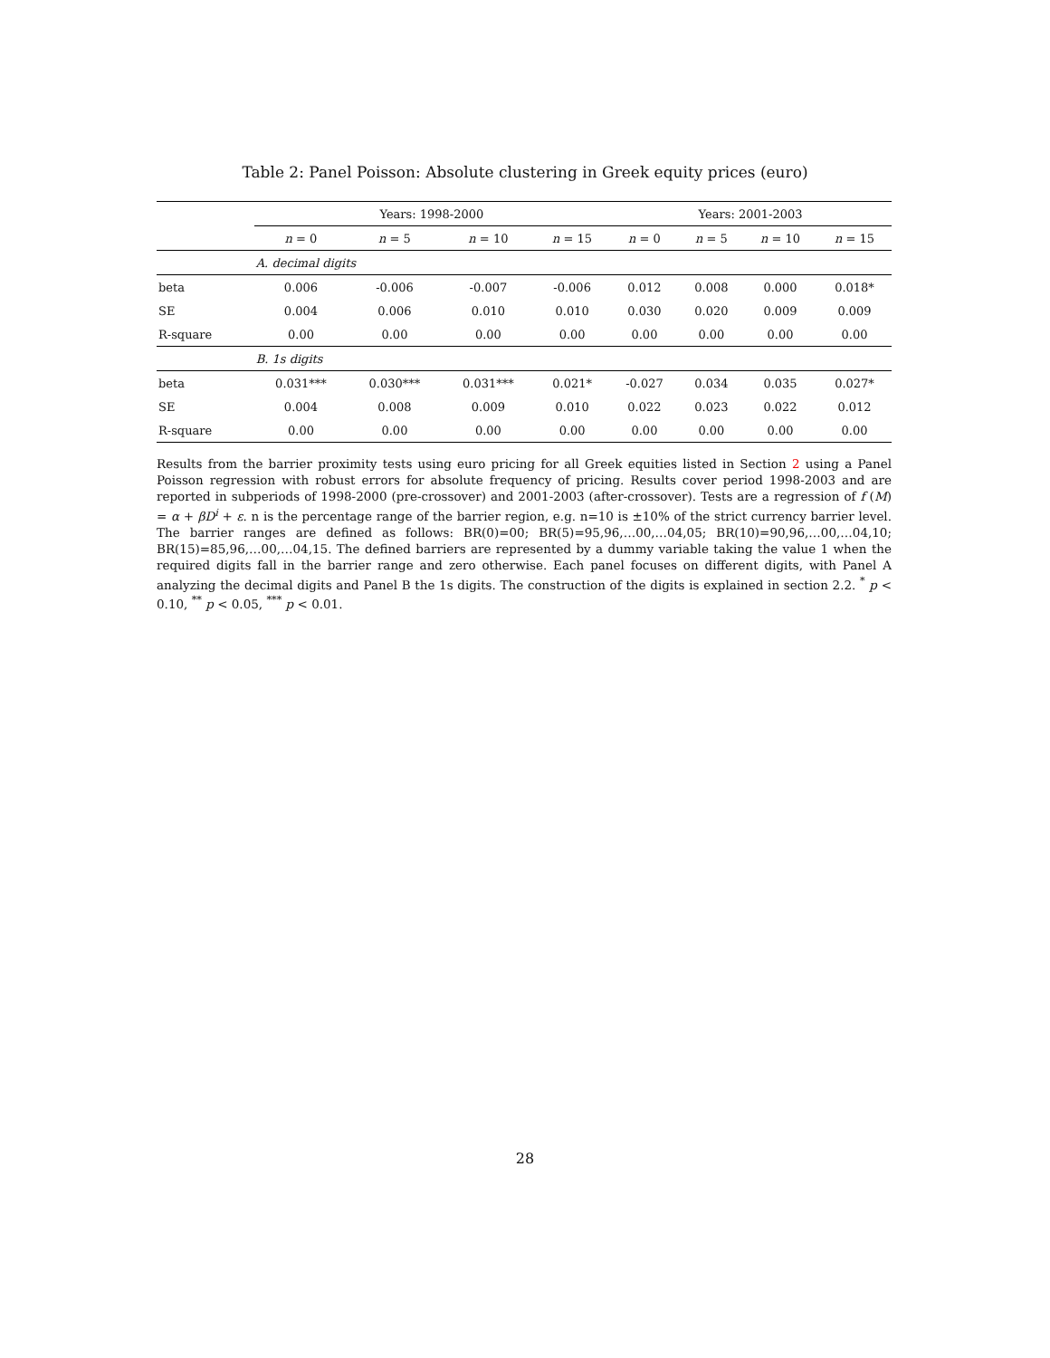Table 2: Panel Poisson: Absolute clustering in Greek equity prices (euro)
| | Years: 1998-2000 | | | | Years: 2001-2003 | | | |
| --- | --- | --- | --- | --- | --- | --- | --- | --- |
| | n = 0 | n = 5 | n = 10 | n = 15 | n = 0 | n = 5 | n = 10 | n = 15 |
| | A. decimal digits | | | | | | | |
| beta | 0.006 | -0.006 | -0.007 | -0.006 | 0.012 | 0.008 | 0.000 | 0.018* |
| SE | 0.004 | 0.006 | 0.010 | 0.010 | 0.030 | 0.020 | 0.009 | 0.009 |
| R-square | 0.00 | 0.00 | 0.00 | 0.00 | 0.00 | 0.00 | 0.00 | 0.00 |
| | B. 1s digits | | | | | | | |
| beta | 0.031*** | 0.030*** | 0.031*** | 0.021* | -0.027 | 0.034 | 0.035 | 0.027* |
| SE | 0.004 | 0.008 | 0.009 | 0.010 | 0.022 | 0.023 | 0.022 | 0.012 |
| R-square | 0.00 | 0.00 | 0.00 | 0.00 | 0.00 | 0.00 | 0.00 | 0.00 |
Results from the barrier proximity tests using euro pricing for all Greek equities listed in Section 2 using a Panel Poisson regression with robust errors for absolute frequency of pricing. Results cover period 1998-2003 and are reported in subperiods of 1998-2000 (pre-crossover) and 2001-2003 (after-crossover). Tests are a regression of f (M) = α + βD<sup>i</sup> + ε. n is the percentage range of the barrier region, e.g. n=10 is ±10% of the strict currency barrier level. The barrier ranges are defined as follows: BR(0)=00; BR(5)=95,96,…00,…04,05; BR(10)=90,96,…00,…04,10; BR(15)=85,96,…00,…04,15. The defined barriers are represented by a dummy variable taking the value 1 when the required digits fall in the barrier range and zero otherwise. Each panel focuses on different digits, with Panel A analyzing the decimal digits and Panel B the 1s digits. The construction of the digits is explained in section 2.2. <sup>*</sup> p < 0.10, <sup>**</sup> p < 0.05, <sup>***</sup> p < 0.01.
28